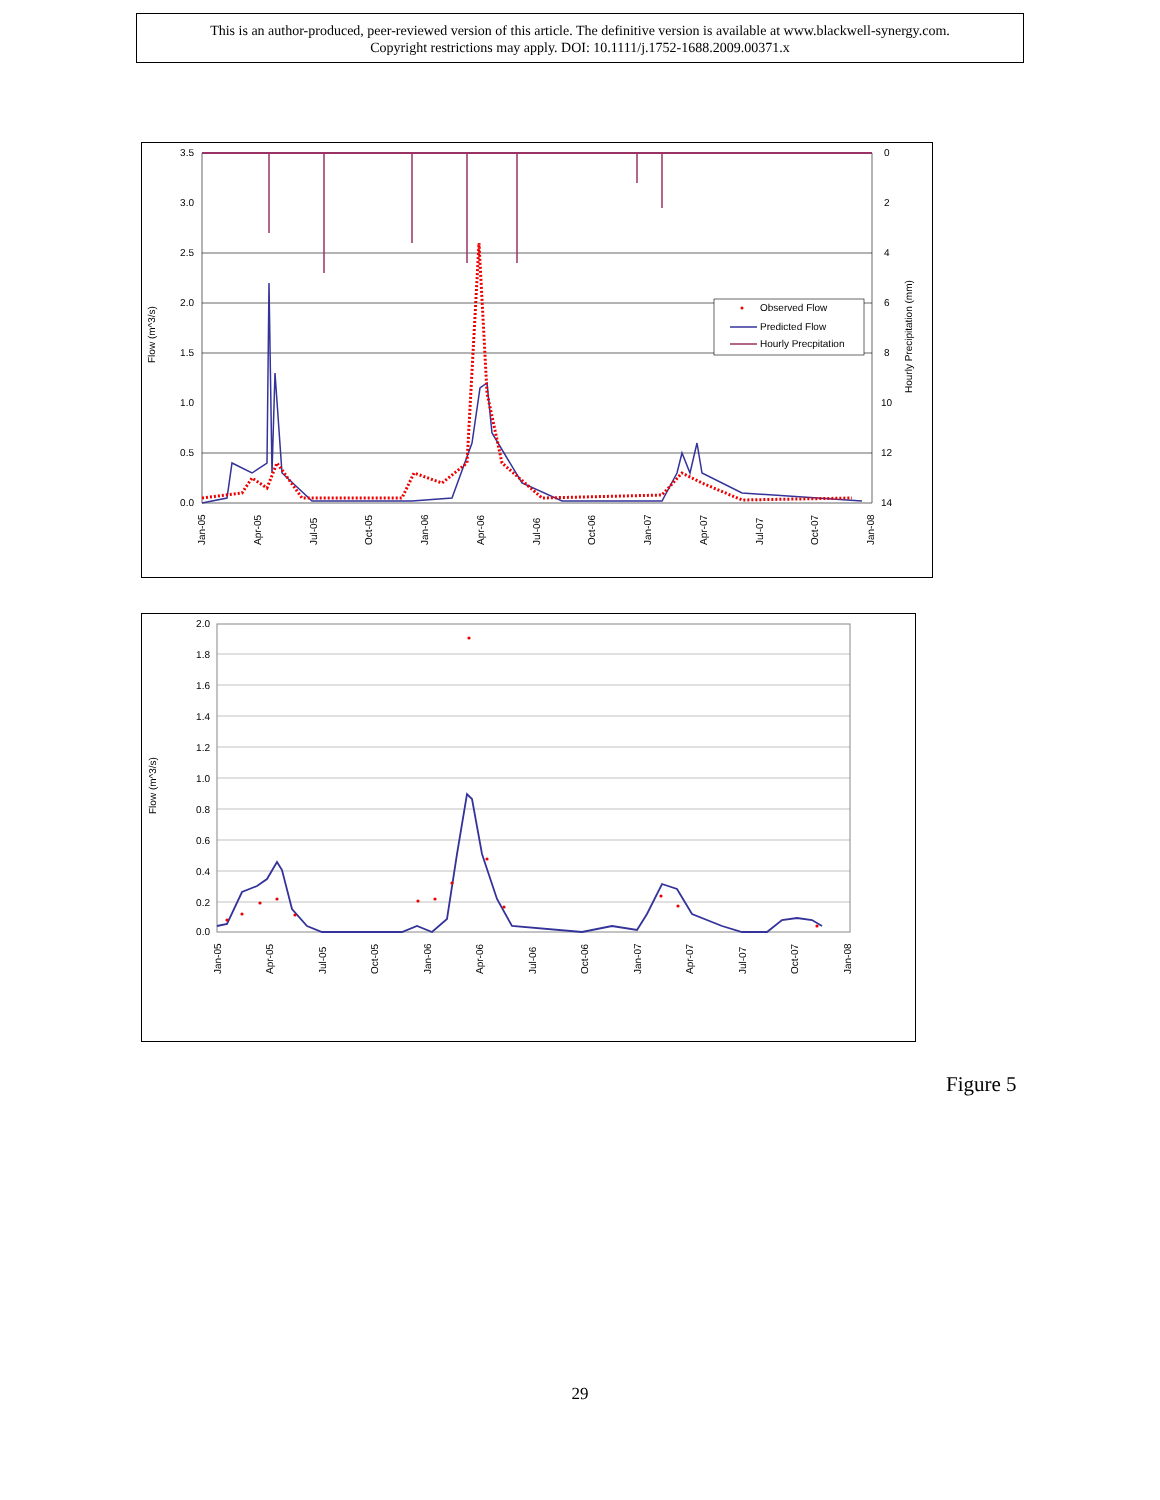This is an author-produced, peer-reviewed version of this article. The definitive version is available at www.blackwell-synergy.com.
Copyright restrictions may apply. DOI: 10.1111/j.1752-1688.2009.00371.x
3.5
3.0
2.5
2.0
1.5
1.0
0.5
0.0
0
2
4
6
8
10
12
14
Flow (m^3/s)
Hourly Precipitation (mm)
Jan-05
Apr-05
Jul-05
Oct-05
Jan-06
Apr-06
Jul-06
Oct-06
Jan-07
Apr-07
Jul-07
Oct-07
Jan-08
Observed Flow
Predicted Flow
Hourly Precpitation
2.0
1.8
1.6
1.4
1.2
1.0
0.8
0.6
0.4
0.2
0.0
Flow (m^3/s)
Jan-05
Apr-05
Jul-05
Oct-05
Jan-06
Apr-06
Jul-06
Oct-06
Jan-07
Apr-07
Jul-07
Oct-07
Jan-08
Figure 5
29